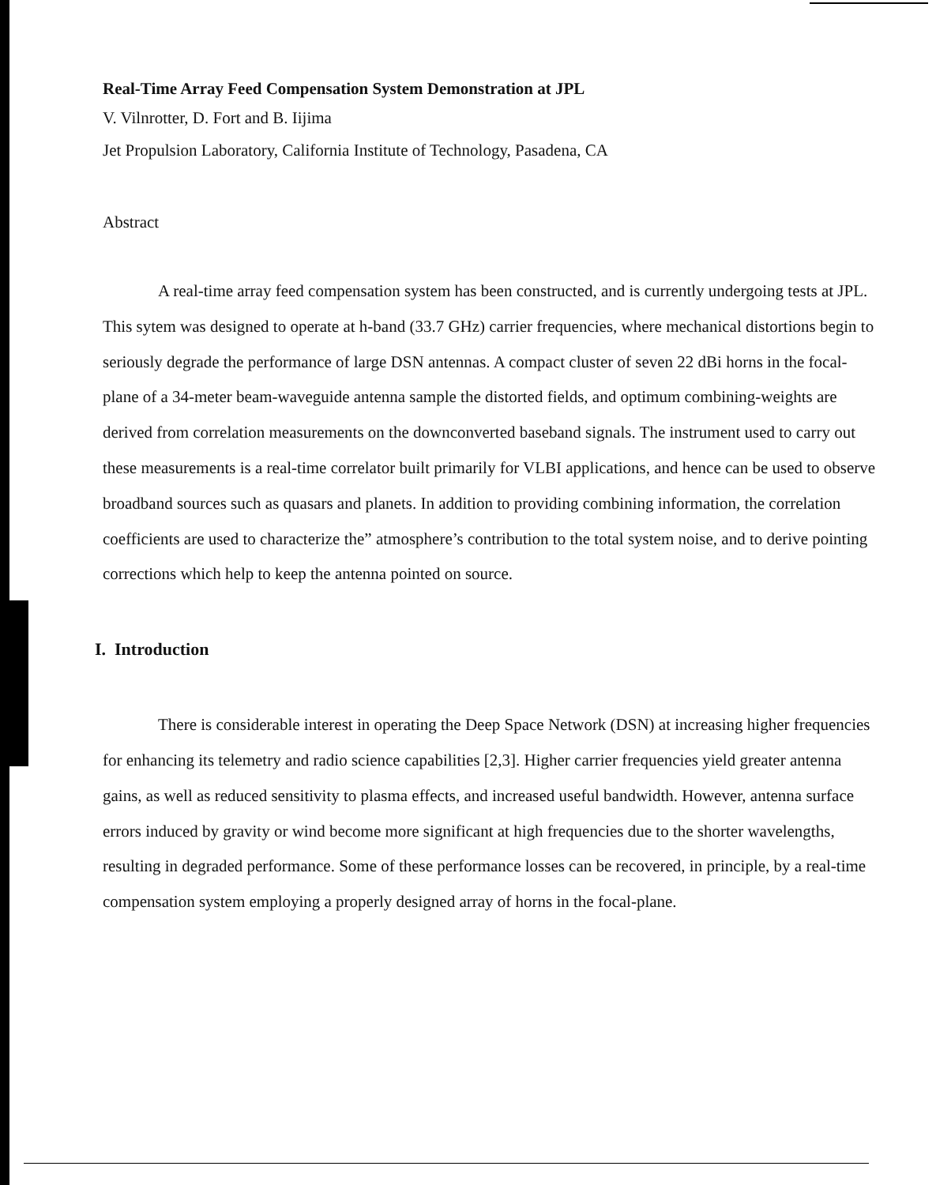Real-Time Array Feed Compensation System Demonstration at JPL
V. Vilnrotter, D. Fort and B. Iijima
Jet Propulsion Laboratory, California Institute of Technology, Pasadena, CA
Abstract
A real-time array feed compensation system has been constructed, and is currently undergoing tests at JPL. This sytem was designed to operate at h-band (33.7 GHz) carrier frequencies, where mechanical distortions begin to seriously degrade the performance of large DSN antennas. A compact cluster of seven 22 dBi horns in the focal-plane of a 34-meter beam-waveguide antenna sample the distorted fields, and optimum combining-weights are derived from correlation measurements on the downconverted baseband signals. The instrument used to carry out these measurements is a real-time correlator built primarily for VLBI applications, and hence can be used to observe broadband sources such as quasars and planets. In addition to providing combining information, the correlation coefficients are used to characterize the” atmosphere’s contribution to the total system noise, and to derive pointing corrections which help to keep the antenna pointed on source.
I. Introduction
There is considerable interest in operating the Deep Space Network (DSN) at increasing higher frequencies for enhancing its telemetry and radio science capabilities [2,3]. Higher carrier frequencies yield greater antenna gains, as well as reduced sensitivity to plasma effects, and increased useful bandwidth. However, antenna surface errors induced by gravity or wind become more significant at high frequencies due to the shorter wavelengths, resulting in degraded performance. Some of these performance losses can be recovered, in principle, by a real-time compensation system employing a properly designed array of horns in the focal-plane.